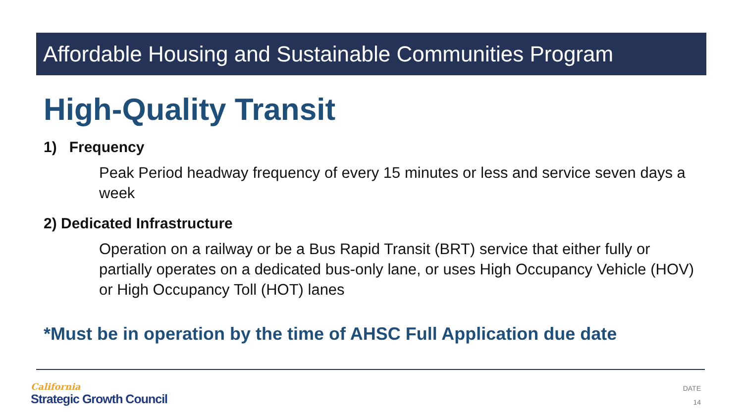Affordable Housing and Sustainable Communities Program
High-Quality Transit
1) Frequency
Peak Period headway frequency of every 15 minutes or less and service seven days a week
2) Dedicated Infrastructure
Operation on a railway or be a Bus Rapid Transit (BRT) service that either fully or partially operates on a dedicated bus-only lane, or uses High Occupancy Vehicle (HOV) or High Occupancy Toll (HOT) lanes
*Must be in operation by the time of AHSC Full Application due date
California
Strategic Growth Council
DATE
14